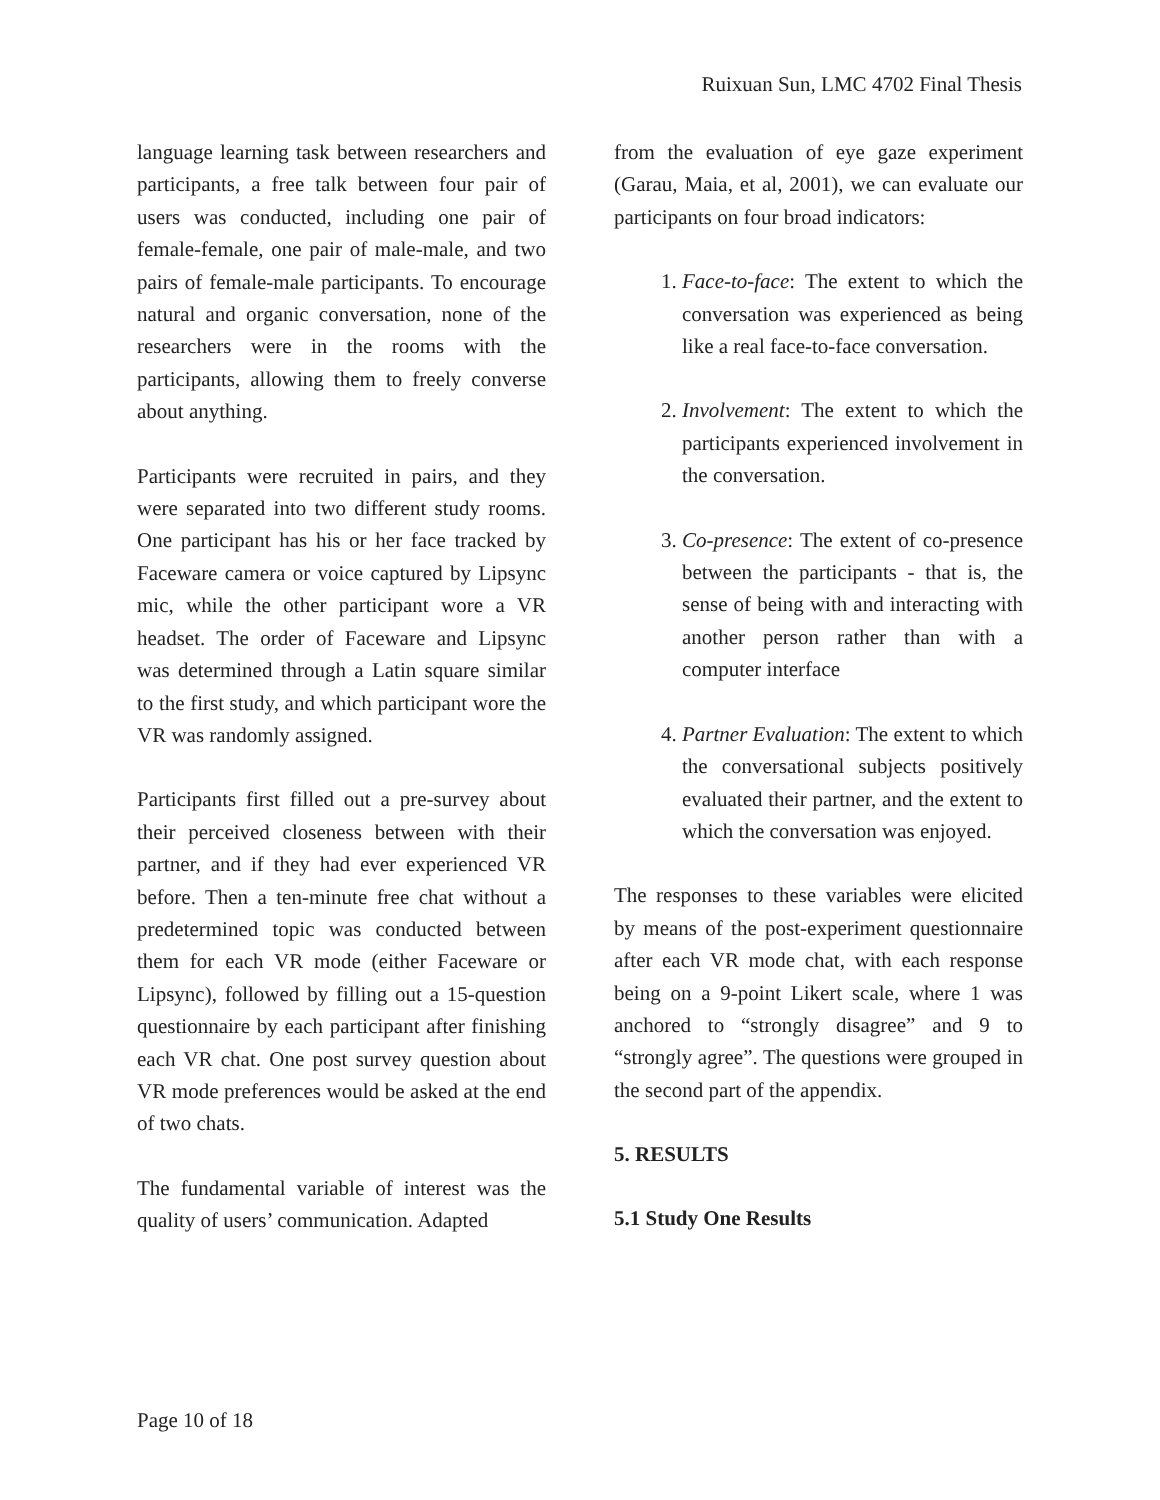Ruixuan Sun, LMC 4702 Final Thesis
language learning task between researchers and participants, a free talk between four pair of users was conducted, including one pair of female-female, one pair of male-male, and two pairs of female-male participants. To encourage natural and organic conversation, none of the researchers were in the rooms with the participants, allowing them to freely converse about anything.
Participants were recruited in pairs, and they were separated into two different study rooms. One participant has his or her face tracked by Faceware camera or voice captured by Lipsync mic, while the other participant wore a VR headset. The order of Faceware and Lipsync was determined through a Latin square similar to the first study, and which participant wore the VR was randomly assigned.
Participants first filled out a pre-survey about their perceived closeness between with their partner, and if they had ever experienced VR before. Then a ten-minute free chat without a predetermined topic was conducted between them for each VR mode (either Faceware or Lipsync), followed by filling out a 15-question questionnaire by each participant after finishing each VR chat. One post survey question about VR mode preferences would be asked at the end of two chats.
The fundamental variable of interest was the quality of users’ communication. Adapted
from the evaluation of eye gaze experiment (Garau, Maia, et al, 2001), we can evaluate our participants on four broad indicators:
1. Face-to-face: The extent to which the conversation was experienced as being like a real face-to-face conversation.
2. Involvement: The extent to which the participants experienced involvement in the conversation.
3. Co-presence: The extent of co-presence between the participants - that is, the sense of being with and interacting with another person rather than with a computer interface
4. Partner Evaluation: The extent to which the conversational subjects positively evaluated their partner, and the extent to which the conversation was enjoyed.
The responses to these variables were elicited by means of the post-experiment questionnaire after each VR mode chat, with each response being on a 9-point Likert scale, where 1 was anchored to “strongly disagree” and 9 to “strongly agree”. The questions were grouped in the second part of the appendix.
5. RESULTS
5.1 Study One Results
Page 10 of 18